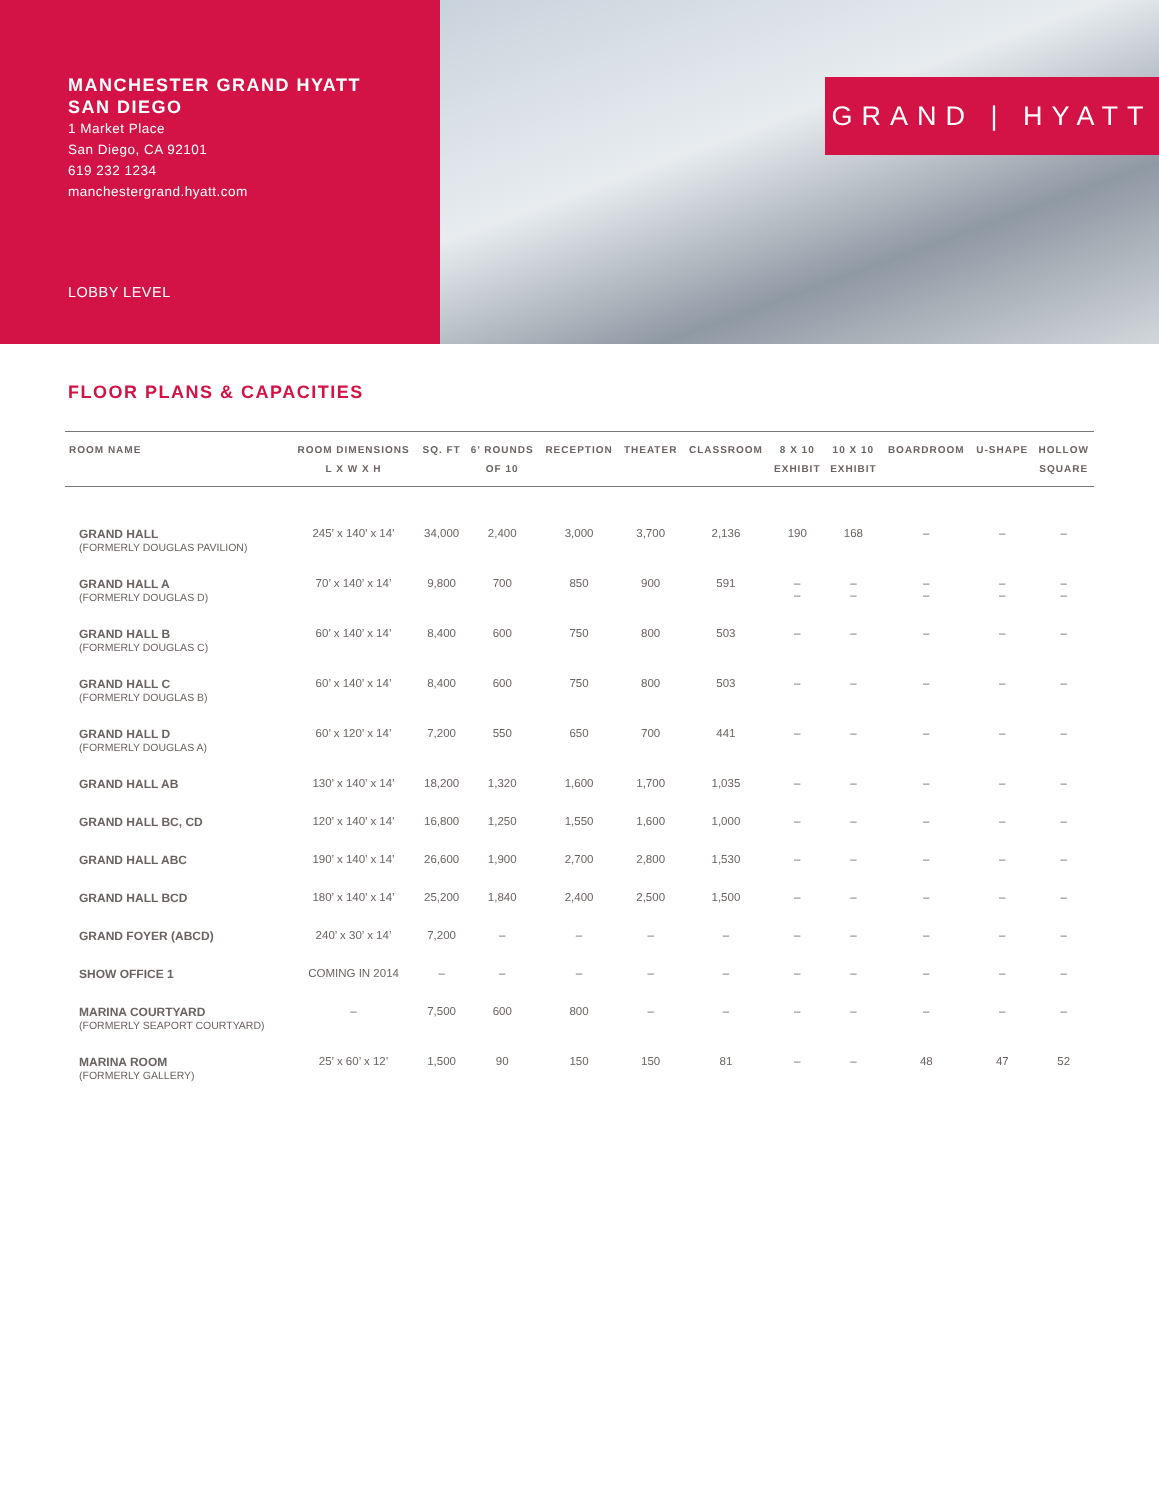MANCHESTER GRAND HYATT
SAN DIEGO
1 Market Place
San Diego, CA 92101
619 232 1234
manchestergrand.hyatt.com
LOBBY LEVEL
GRAND | HYATT
FLOOR PLANS & CAPACITIES
| ROOM NAME | ROOM DIMENSIONS L X W X H | SQ. FT | 6’ ROUNDS OF 10 | RECEPTION | THEATER | CLASSROOM | 8 X 10 EXHIBIT | 10 X 10 EXHIBIT | BOARDROOM | U-SHAPE | HOLLOW SQUARE |
| --- | --- | --- | --- | --- | --- | --- | --- | --- | --- | --- | --- |
| GRAND HALL (FORMERLY DOUGLAS PAVILION) | 245’ x 140’ x 14’ | 34,000 | 2,400 | 3,000 | 3,700 | 2,136 | 190 | 168 | – | – | – |
| GRAND HALL A (FORMERLY DOUGLAS D) | 70’ x 140’ x 14’ | 9,800 | 700 | 850 | 900 | 591 | – – | – – | – – | – – | – – |
| GRAND HALL B (FORMERLY DOUGLAS C) | 60’ x 140’ x 14’ | 8,400 | 600 | 750 | 800 | 503 | – | – | – | – | – |
| GRAND HALL C (FORMERLY DOUGLAS B) | 60’ x 140’ x 14’ | 8,400 | 600 | 750 | 800 | 503 | – | – | – | – | – |
| GRAND HALL D (FORMERLY DOUGLAS A) | 60’ x 120’ x 14’ | 7,200 | 550 | 650 | 700 | 441 | – | – | – | – | – |
| GRAND HALL AB | 130’ x 140’ x 14’ | 18,200 | 1,320 | 1,600 | 1,700 | 1,035 | – | – | – | – | – |
| GRAND HALL BC, CD | 120’ x 140’ x 14’ | 16,800 | 1,250 | 1,550 | 1,600 | 1,000 | – | – | – | – | – |
| GRAND HALL ABC | 190’ x 140’ x 14’ | 26,600 | 1,900 | 2,700 | 2,800 | 1,530 | – | – | – | – | – |
| GRAND HALL BCD | 180’ x 140’ x 14’ | 25,200 | 1,840 | 2,400 | 2,500 | 1,500 | – | – | – | – | – |
| GRAND FOYER (ABCD) | 240’ x 30’ x 14’ | 7,200 | – | – | – | – | – | – | – | – | – |
| SHOW OFFICE 1 | COMING IN 2014 | – | – | – | – | – | – | – | – | – | – |
| MARINA COURTYARD (FORMERLY SEAPORT COURTYARD) | – | 7,500 | 600 | 800 | – | – | – | – | – | – | – |
| MARINA ROOM (FORMERLY GALLERY) | 25’ x 60’ x 12’ | 1,500 | 90 | 150 | 150 | 81 | – | – | 48 | 47 | 52 |